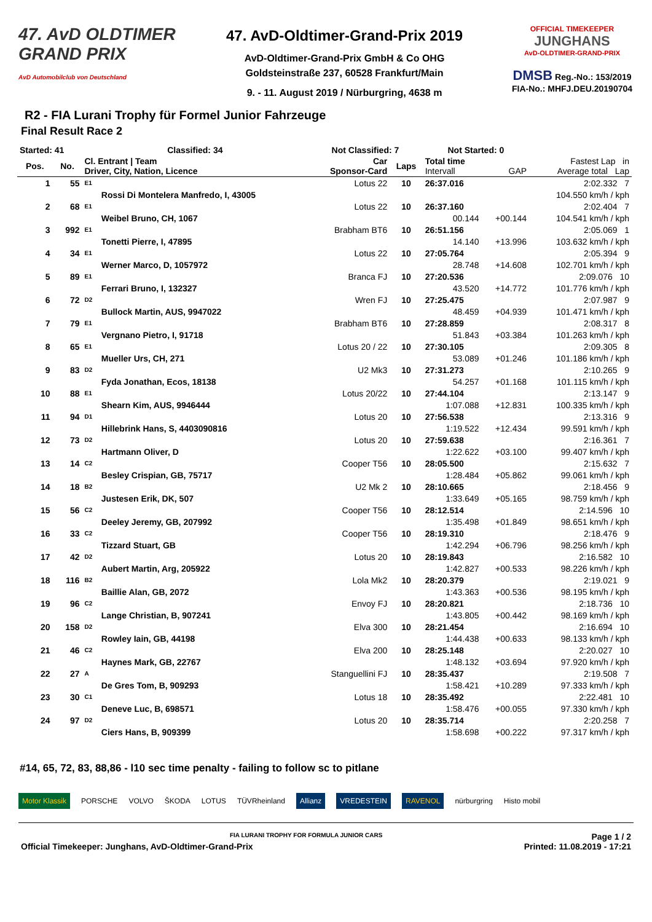47. AvD OLDTIMER GRAND PRIX
AvD Automobilclub von Deutschland
47. AvD-Oldtimer-Grand-Prix 2019
AvD-Oldtimer-Grand-Prix GmbH & Co OHG
Goldsteinstraße 237, 60528 Frankfurt/Main
9. - 11. August 2019 / Nürburgring, 4638 m
OFFICIAL TIMEKEEPER
JUNGHANS
AvD-OLDTIMER-GRAND-PRIX
DMSB Reg.-No.: 153/2019
FIA-No.: MHFJ.DEU.20190704
R2 - FIA Lurani Trophy für Formel Junior Fahrzeuge
Final Result Race 2
| Started: 41 | | Classified: 34 | | Not Classified: 7 | | Not Started: 0 | | |
| --- | --- | --- | --- | --- | --- | --- | --- | --- |
| Pos. | No. | Cl. Entrant / Team Driver, City, Nation, Licence | | Car Sponsor-Card | Laps | Total time Intervall | GAP | Fastest Lap in Average total Lap |
| 1 | 55 | E1 | | Lotus 22 | 10 | 26:37.016 | | 2:02.332 7 |
| | | | Rossi Di Montelera Manfredo, I, 43005 | | | | | 104.550 km/h / kph |
| 2 | 68 | E1 | | Lotus 22 | 10 | 26:37.160 | | 2:02.404 7 |
| | | | Weibel Bruno, CH, 1067 | | | 00.144 | +00.144 | 104.541 km/h / kph |
| 3 | 992 | E1 | | Brabham BT6 | 10 | 26:51.156 | | 2:05.069 1 |
| | | | Tonetti Pierre, I, 47895 | | | 14.140 | +13.996 | 103.632 km/h / kph |
| 4 | 34 | E1 | | Lotus 22 | 10 | 27:05.764 | | 2:05.394 9 |
| | | | Werner Marco, D, 1057972 | | | 28.748 | +14.608 | 102.701 km/h / kph |
| 5 | 89 | E1 | | Branca FJ | 10 | 27:20.536 | | 2:09.076 10 |
| | | | Ferrari Bruno, I, 132327 | | | 43.520 | +14.772 | 101.776 km/h / kph |
| 6 | 72 | D2 | | Wren FJ | 10 | 27:25.475 | | 2:07.987 9 |
| | | | Bullock Martin, AUS, 9947022 | | | 48.459 | +04.939 | 101.471 km/h / kph |
| 7 | 79 | E1 | | Brabham BT6 | 10 | 27:28.859 | | 2:08.317 8 |
| | | | Vergnano Pietro, I, 91718 | | | 51.843 | +03.384 | 101.263 km/h / kph |
| 8 | 65 | E1 | | Lotus 20 / 22 | 10 | 27:30.105 | | 2:09.305 8 |
| | | | Mueller Urs, CH, 271 | | | 53.089 | +01.246 | 101.186 km/h / kph |
| 9 | 83 | D2 | | U2 Mk3 | 10 | 27:31.273 | | 2:10.265 9 |
| | | | Fyda Jonathan, Ecos, 18138 | | | 54.257 | +01.168 | 101.115 km/h / kph |
| 10 | 88 | E1 | | Lotus 20/22 | 10 | 27:44.104 | | 2:13.147 9 |
| | | | Shearn Kim, AUS, 9946444 | | | 1:07.088 | +12.831 | 100.335 km/h / kph |
| 11 | 94 | D1 | | Lotus 20 | 10 | 27:56.538 | | 2:13.316 9 |
| | | | Hillebrink Hans, S, 4403090816 | | | 1:19.522 | +12.434 | 99.591 km/h / kph |
| 12 | 73 | D2 | | Lotus 20 | 10 | 27:59.638 | | 2:16.361 7 |
| | | | Hartmann Oliver, D | | | 1:22.622 | +03.100 | 99.407 km/h / kph |
| 13 | 14 | C2 | | Cooper T56 | 10 | 28:05.500 | | 2:15.632 7 |
| | | | Besley Crispian, GB, 75717 | | | 1:28.484 | +05.862 | 99.061 km/h / kph |
| 14 | 18 | B2 | | U2 Mk 2 | 10 | 28:10.665 | | 2:18.456 9 |
| | | | Justesen Erik, DK, 507 | | | 1:33.649 | +05.165 | 98.759 km/h / kph |
| 15 | 56 | C2 | | Cooper T56 | 10 | 28:12.514 | | 2:14.596 10 |
| | | | Deeley Jeremy, GB, 207992 | | | 1:35.498 | +01.849 | 98.651 km/h / kph |
| 16 | 33 | C2 | | Cooper T56 | 10 | 28:19.310 | | 2:18.476 9 |
| | | | Tizzard Stuart, GB | | | 1:42.294 | +06.796 | 98.256 km/h / kph |
| 17 | 42 | D2 | | Lotus 20 | 10 | 28:19.843 | | 2:16.582 10 |
| | | | Aubert Martin, Arg, 205922 | | | 1:42.827 | +00.533 | 98.226 km/h / kph |
| 18 | 116 | B2 | | Lola Mk2 | 10 | 28:20.379 | | 2:19.021 9 |
| | | | Baillie Alan, GB, 2072 | | | 1:43.363 | +00.536 | 98.195 km/h / kph |
| 19 | 96 | C2 | | Envoy FJ | 10 | 28:20.821 | | 2:18.736 10 |
| | | | Lange Christian, B, 907241 | | | 1:43.805 | +00.442 | 98.169 km/h / kph |
| 20 | 158 | D2 | | Elva 300 | 10 | 28:21.454 | | 2:16.694 10 |
| | | | Rowley Iain, GB, 44198 | | | 1:44.438 | +00.633 | 98.133 km/h / kph |
| 21 | 46 | C2 | | Elva 200 | 10 | 28:25.148 | | 2:20.027 10 |
| | | | Haynes Mark, GB, 22767 | | | 1:48.132 | +03.694 | 97.920 km/h / kph |
| 22 | 27 | A | | Stanguellini FJ | 10 | 28:35.437 | | 2:19.508 7 |
| | | | De Gres Tom, B, 909293 | | | 1:58.421 | +10.289 | 97.333 km/h / kph |
| 23 | 30 | C1 | | Lotus 18 | 10 | 28:35.492 | | 2:22.481 10 |
| | | | Deneve Luc, B, 698571 | | | 1:58.476 | +00.055 | 97.330 km/h / kph |
| 24 | 97 | D2 | | Lotus 20 | 10 | 28:35.714 | | 2:20.258 7 |
| | | | Ciers Hans, B, 909399 | | | 1:58.698 | +00.222 | 97.317 km/h / kph |
#14, 65, 72, 83, 88,86 - l10 sec time penalty - failing to follow sc to pitlane
Motor Klassik PORSCHE VOLVO ŠKODA LOTUS TÜVRheinland Allianz VREDESTEIN RAVENOL nürburgring Histo mobil
FIA LURANI TROPHY FOR FORMULA JUNIOR CARS Page 1 / 2
Official Timekeeper: Junghans, AvD-Oldtimer-Grand-Prix Printed: 11.08.2019 - 17:21